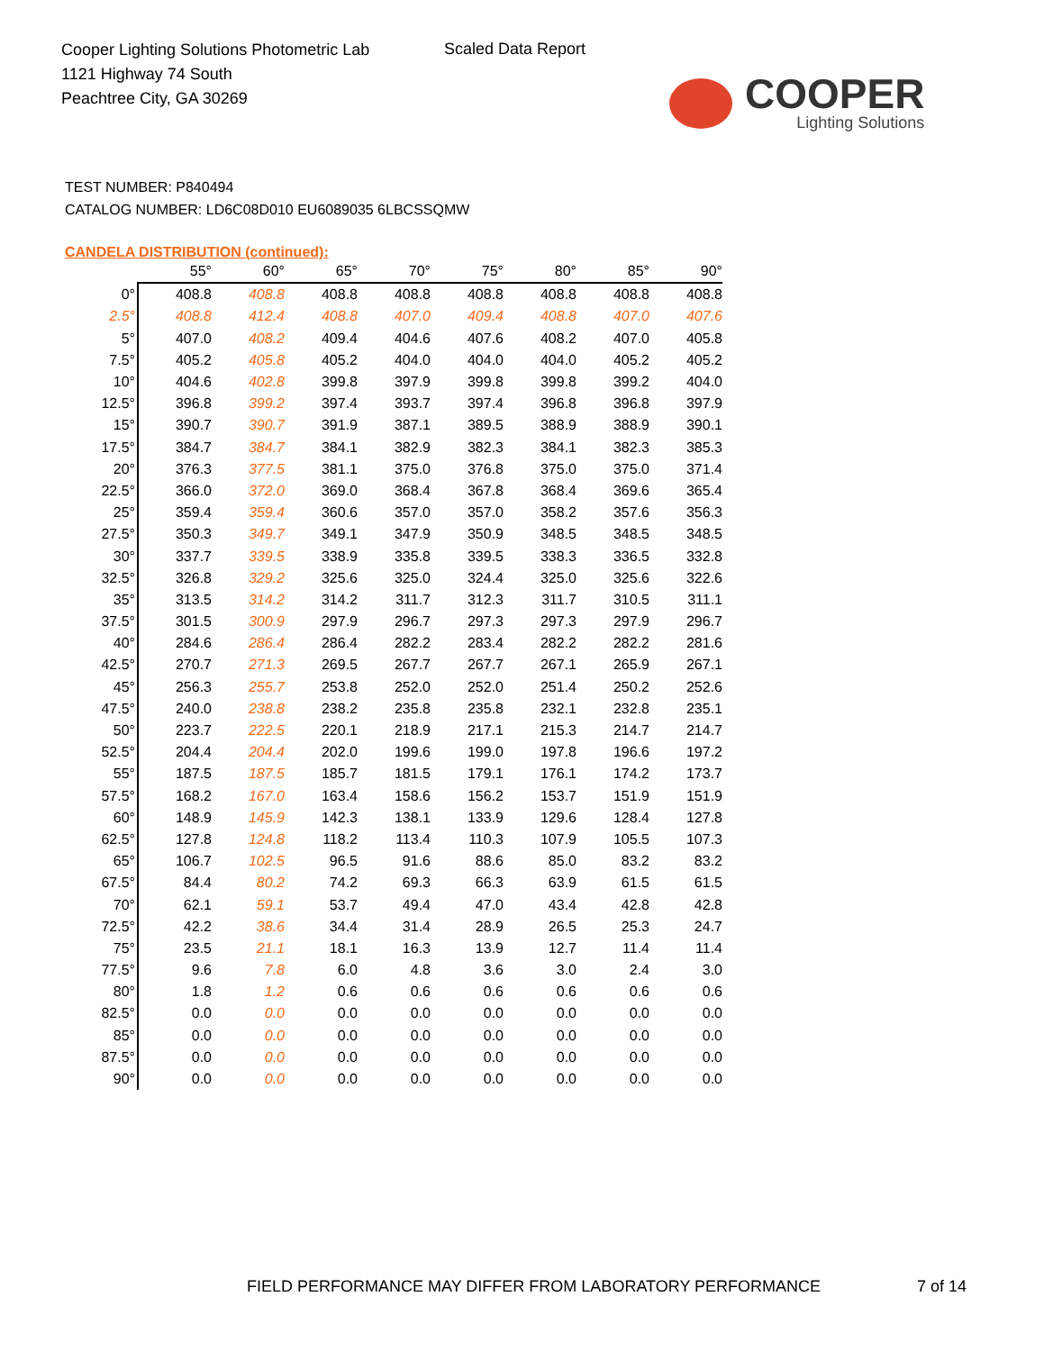Cooper Lighting Solutions Photometric Lab
1121 Highway 74 South
Peachtree City, GA 30269
Scaled Data Report
COOPER
Lighting Solutions
TEST NUMBER: P840494
CATALOG NUMBER: LD6C08D010 EU6089035 6LBCSSQMW
CANDELA DISTRIBUTION (continued):
| | 55° | 60° | 65° | 70° | 75° | 80° | 85° | 90° |
| --- | --- | --- | --- | --- | --- | --- | --- | --- |
| 0° | 408.8 | 408.8 | 408.8 | 408.8 | 408.8 | 408.8 | 408.8 | 408.8 |
| 2.5° | 408.8 | 412.4 | 408.8 | 407.0 | 409.4 | 408.8 | 407.0 | 407.6 |
| 5° | 407.0 | 408.2 | 409.4 | 404.6 | 407.6 | 408.2 | 407.0 | 405.8 |
| 7.5° | 405.2 | 405.8 | 405.2 | 404.0 | 404.0 | 404.0 | 405.2 | 405.2 |
| 10° | 404.6 | 402.8 | 399.8 | 397.9 | 399.8 | 399.8 | 399.2 | 404.0 |
| 12.5° | 396.8 | 399.2 | 397.4 | 393.7 | 397.4 | 396.8 | 396.8 | 397.9 |
| 15° | 390.7 | 390.7 | 391.9 | 387.1 | 389.5 | 388.9 | 388.9 | 390.1 |
| 17.5° | 384.7 | 384.7 | 384.1 | 382.9 | 382.3 | 384.1 | 382.3 | 385.3 |
| 20° | 376.3 | 377.5 | 381.1 | 375.0 | 376.8 | 375.0 | 375.0 | 371.4 |
| 22.5° | 366.0 | 372.0 | 369.0 | 368.4 | 367.8 | 368.4 | 369.6 | 365.4 |
| 25° | 359.4 | 359.4 | 360.6 | 357.0 | 357.0 | 358.2 | 357.6 | 356.3 |
| 27.5° | 350.3 | 349.7 | 349.1 | 347.9 | 350.9 | 348.5 | 348.5 | 348.5 |
| 30° | 337.7 | 339.5 | 338.9 | 335.8 | 339.5 | 338.3 | 336.5 | 332.8 |
| 32.5° | 326.8 | 329.2 | 325.6 | 325.0 | 324.4 | 325.0 | 325.6 | 322.6 |
| 35° | 313.5 | 314.2 | 314.2 | 311.7 | 312.3 | 311.7 | 310.5 | 311.1 |
| 37.5° | 301.5 | 300.9 | 297.9 | 296.7 | 297.3 | 297.3 | 297.9 | 296.7 |
| 40° | 284.6 | 286.4 | 286.4 | 282.2 | 283.4 | 282.2 | 282.2 | 281.6 |
| 42.5° | 270.7 | 271.3 | 269.5 | 267.7 | 267.7 | 267.1 | 265.9 | 267.1 |
| 45° | 256.3 | 255.7 | 253.8 | 252.0 | 252.0 | 251.4 | 250.2 | 252.6 |
| 47.5° | 240.0 | 238.8 | 238.2 | 235.8 | 235.8 | 232.1 | 232.8 | 235.1 |
| 50° | 223.7 | 222.5 | 220.1 | 218.9 | 217.1 | 215.3 | 214.7 | 214.7 |
| 52.5° | 204.4 | 204.4 | 202.0 | 199.6 | 199.0 | 197.8 | 196.6 | 197.2 |
| 55° | 187.5 | 187.5 | 185.7 | 181.5 | 179.1 | 176.1 | 174.2 | 173.7 |
| 57.5° | 168.2 | 167.0 | 163.4 | 158.6 | 156.2 | 153.7 | 151.9 | 151.9 |
| 60° | 148.9 | 145.9 | 142.3 | 138.1 | 133.9 | 129.6 | 128.4 | 127.8 |
| 62.5° | 127.8 | 124.8 | 118.2 | 113.4 | 110.3 | 107.9 | 105.5 | 107.3 |
| 65° | 106.7 | 102.5 | 96.5 | 91.6 | 88.6 | 85.0 | 83.2 | 83.2 |
| 67.5° | 84.4 | 80.2 | 74.2 | 69.3 | 66.3 | 63.9 | 61.5 | 61.5 |
| 70° | 62.1 | 59.1 | 53.7 | 49.4 | 47.0 | 43.4 | 42.8 | 42.8 |
| 72.5° | 42.2 | 38.6 | 34.4 | 31.4 | 28.9 | 26.5 | 25.3 | 24.7 |
| 75° | 23.5 | 21.1 | 18.1 | 16.3 | 13.9 | 12.7 | 11.4 | 11.4 |
| 77.5° | 9.6 | 7.8 | 6.0 | 4.8 | 3.6 | 3.0 | 2.4 | 3.0 |
| 80° | 1.8 | 1.2 | 0.6 | 0.6 | 0.6 | 0.6 | 0.6 | 0.6 |
| 82.5° | 0.0 | 0.0 | 0.0 | 0.0 | 0.0 | 0.0 | 0.0 | 0.0 |
| 85° | 0.0 | 0.0 | 0.0 | 0.0 | 0.0 | 0.0 | 0.0 | 0.0 |
| 87.5° | 0.0 | 0.0 | 0.0 | 0.0 | 0.0 | 0.0 | 0.0 | 0.0 |
| 90° | 0.0 | 0.0 | 0.0 | 0.0 | 0.0 | 0.0 | 0.0 | 0.0 |
FIELD PERFORMANCE MAY DIFFER FROM LABORATORY PERFORMANCE
7 of 14